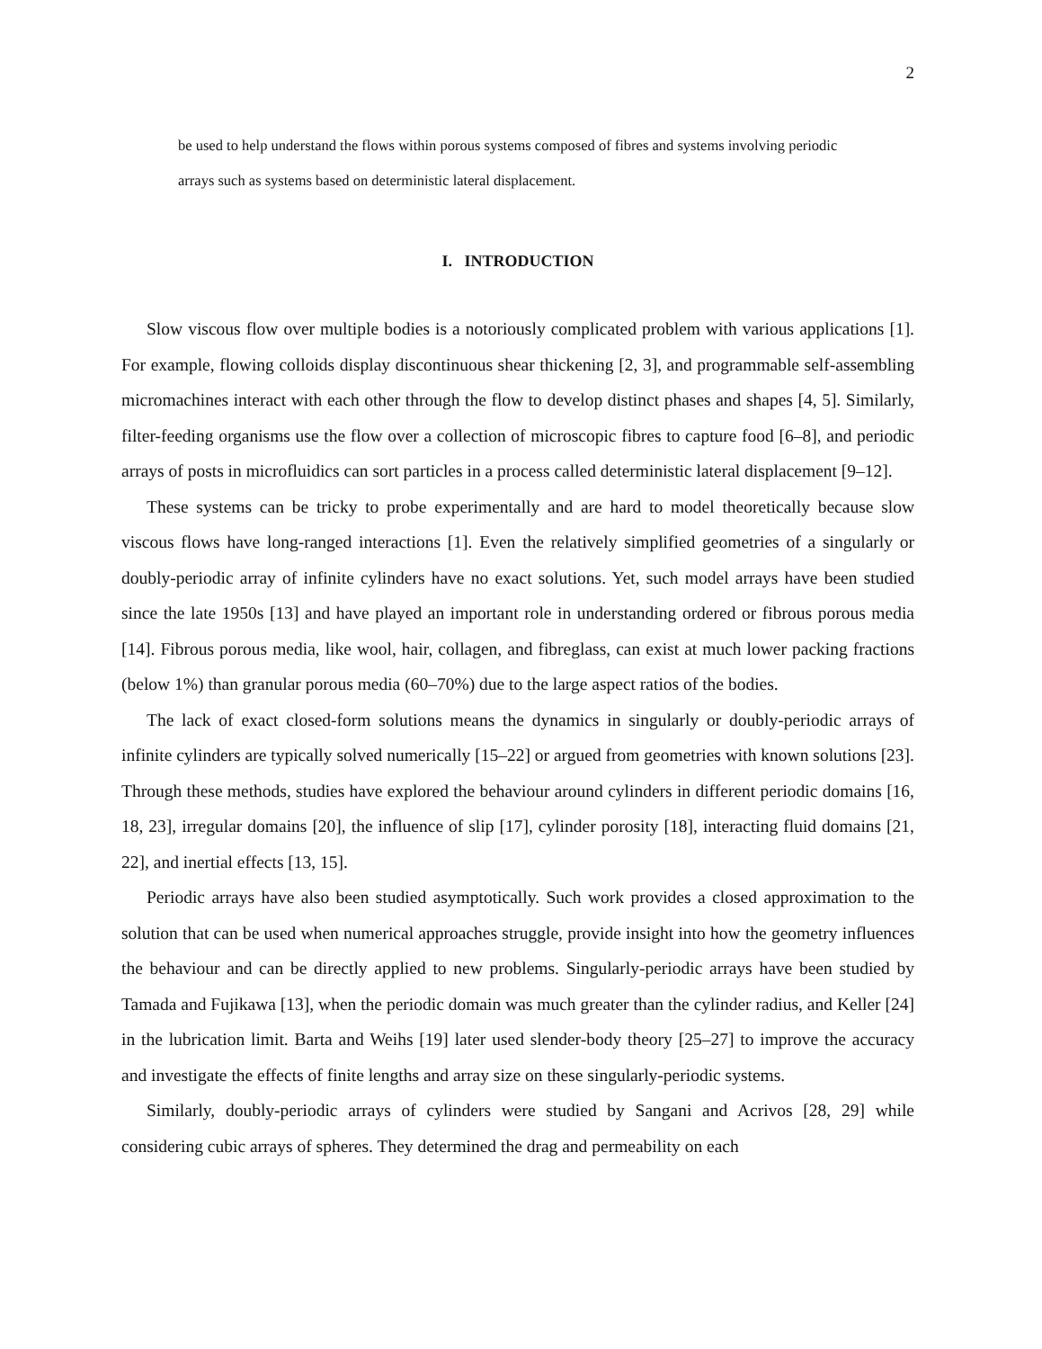2
be used to help understand the flows within porous systems composed of fibres and systems involving periodic arrays such as systems based on deterministic lateral displacement.
I. INTRODUCTION
Slow viscous flow over multiple bodies is a notoriously complicated problem with various applications [1]. For example, flowing colloids display discontinuous shear thickening [2, 3], and programmable self-assembling micromachines interact with each other through the flow to develop distinct phases and shapes [4, 5]. Similarly, filter-feeding organisms use the flow over a collection of microscopic fibres to capture food [6–8], and periodic arrays of posts in microfluidics can sort particles in a process called deterministic lateral displacement [9–12].
These systems can be tricky to probe experimentally and are hard to model theoretically because slow viscous flows have long-ranged interactions [1]. Even the relatively simplified geometries of a singularly or doubly-periodic array of infinite cylinders have no exact solutions. Yet, such model arrays have been studied since the late 1950s [13] and have played an important role in understanding ordered or fibrous porous media [14]. Fibrous porous media, like wool, hair, collagen, and fibreglass, can exist at much lower packing fractions (below 1%) than granular porous media (60–70%) due to the large aspect ratios of the bodies.
The lack of exact closed-form solutions means the dynamics in singularly or doubly-periodic arrays of infinite cylinders are typically solved numerically [15–22] or argued from geometries with known solutions [23]. Through these methods, studies have explored the behaviour around cylinders in different periodic domains [16, 18, 23], irregular domains [20], the influence of slip [17], cylinder porosity [18], interacting fluid domains [21, 22], and inertial effects [13, 15].
Periodic arrays have also been studied asymptotically. Such work provides a closed approximation to the solution that can be used when numerical approaches struggle, provide insight into how the geometry influences the behaviour and can be directly applied to new problems. Singularly-periodic arrays have been studied by Tamada and Fujikawa [13], when the periodic domain was much greater than the cylinder radius, and Keller [24] in the lubrication limit. Barta and Weihs [19] later used slender-body theory [25–27] to improve the accuracy and investigate the effects of finite lengths and array size on these singularly-periodic systems.
Similarly, doubly-periodic arrays of cylinders were studied by Sangani and Acrivos [28, 29] while considering cubic arrays of spheres. They determined the drag and permeability on each